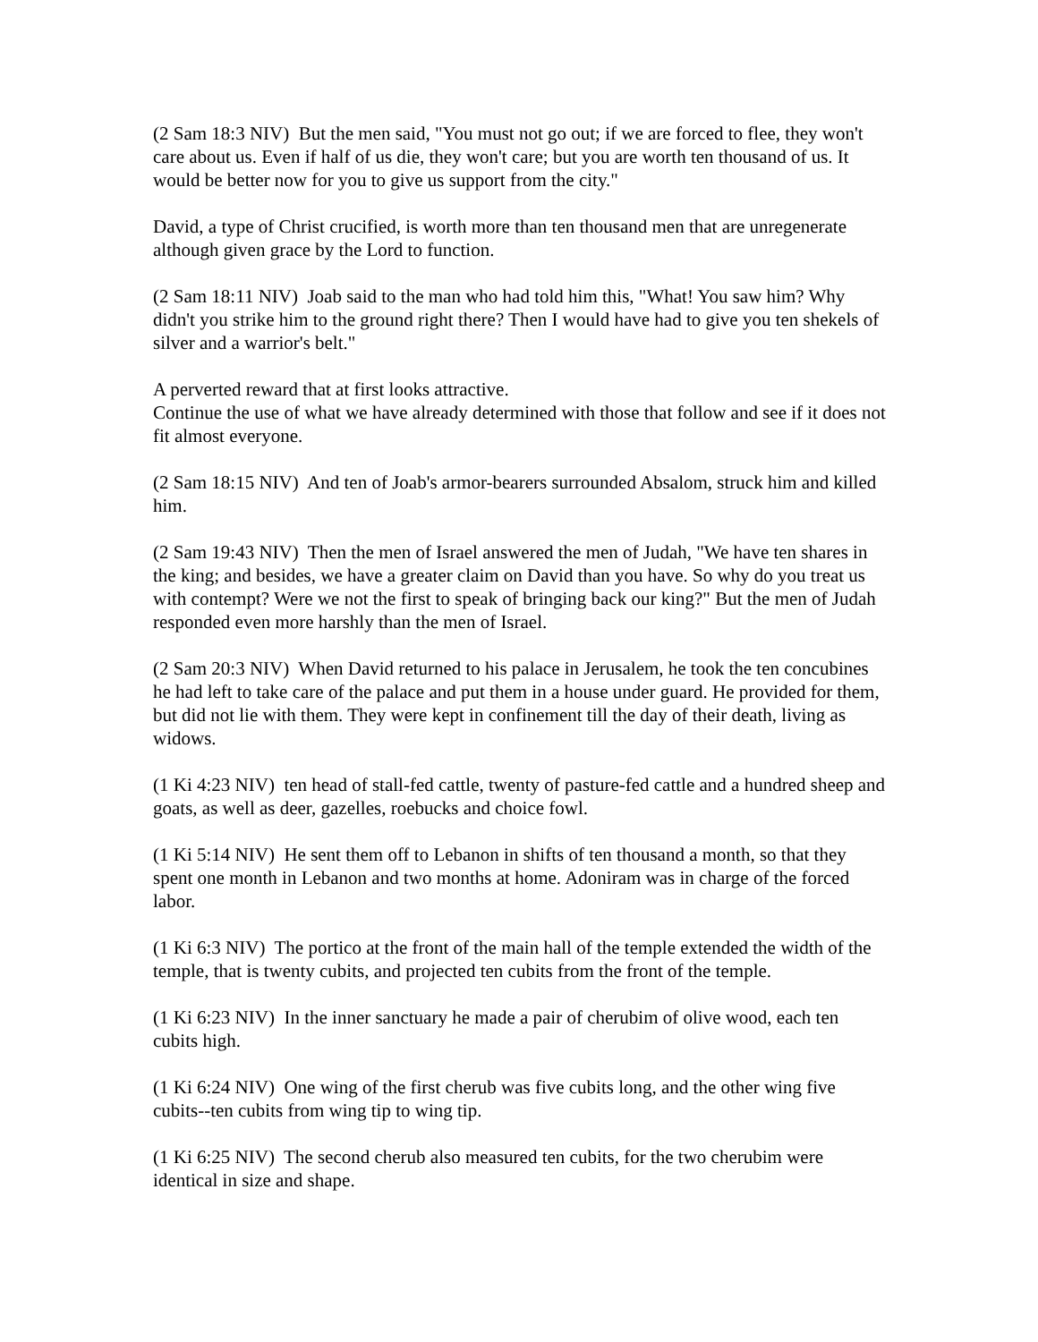(2 Sam 18:3 NIV) But the men said, "You must not go out; if we are forced to flee, they won't care about us. Even if half of us die, they won't care; but you are worth ten thousand of us. It would be better now for you to give us support from the city."
David, a type of Christ crucified, is worth more than ten thousand men that are unregenerate although given grace by the Lord to function.
(2 Sam 18:11 NIV) Joab said to the man who had told him this, "What! You saw him? Why didn't you strike him to the ground right there? Then I would have had to give you ten shekels of silver and a warrior's belt."
A perverted reward that at first looks attractive.
Continue the use of what we have already determined with those that follow and see if it does not fit almost everyone.
(2 Sam 18:15 NIV) And ten of Joab's armor-bearers surrounded Absalom, struck him and killed him.
(2 Sam 19:43 NIV) Then the men of Israel answered the men of Judah, "We have ten shares in the king; and besides, we have a greater claim on David than you have. So why do you treat us with contempt? Were we not the first to speak of bringing back our king?" But the men of Judah responded even more harshly than the men of Israel.
(2 Sam 20:3 NIV) When David returned to his palace in Jerusalem, he took the ten concubines he had left to take care of the palace and put them in a house under guard. He provided for them, but did not lie with them. They were kept in confinement till the day of their death, living as widows.
(1 Ki 4:23 NIV) ten head of stall-fed cattle, twenty of pasture-fed cattle and a hundred sheep and goats, as well as deer, gazelles, roebucks and choice fowl.
(1 Ki 5:14 NIV) He sent them off to Lebanon in shifts of ten thousand a month, so that they spent one month in Lebanon and two months at home. Adoniram was in charge of the forced labor.
(1 Ki 6:3 NIV) The portico at the front of the main hall of the temple extended the width of the temple, that is twenty cubits, and projected ten cubits from the front of the temple.
(1 Ki 6:23 NIV) In the inner sanctuary he made a pair of cherubim of olive wood, each ten cubits high.
(1 Ki 6:24 NIV) One wing of the first cherub was five cubits long, and the other wing five cubits--ten cubits from wing tip to wing tip.
(1 Ki 6:25 NIV) The second cherub also measured ten cubits, for the two cherubim were identical in size and shape.